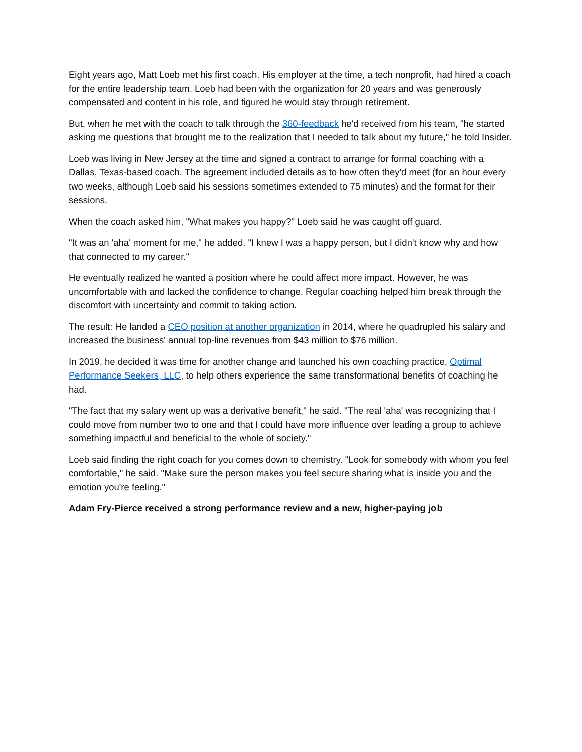Eight years ago, Matt Loeb met his first coach. His employer at the time, a tech nonprofit, had hired a coach for the entire leadership team. Loeb had been with the organization for 20 years and was generously compensated and content in his role, and figured he would stay through retirement.
But, when he met with the coach to talk through the 360-feedback he'd received from his team, "he started asking me questions that brought me to the realization that I needed to talk about my future," he told Insider.
Loeb was living in New Jersey at the time and signed a contract to arrange for formal coaching with a Dallas, Texas-based coach. The agreement included details as to how often they'd meet (for an hour every two weeks, although Loeb said his sessions sometimes extended to 75 minutes) and the format for their sessions.
When the coach asked him, "What makes you happy?" Loeb said he was caught off guard.
"It was an 'aha' moment for me," he added. "I knew I was a happy person, but I didn't know why and how that connected to my career."
He eventually realized he wanted a position where he could affect more impact. However, he was uncomfortable with and lacked the confidence to change. Regular coaching helped him break through the discomfort with uncertainty and commit to taking action.
The result: He landed a CEO position at another organization in 2014, where he quadrupled his salary and increased the business' annual top-line revenues from $43 million to $76 million.
In 2019, he decided it was time for another change and launched his own coaching practice, Optimal Performance Seekers, LLC, to help others experience the same transformational benefits of coaching he had.
"The fact that my salary went up was a derivative benefit," he said. "The real 'aha' was recognizing that I could move from number two to one and that I could have more influence over leading a group to achieve something impactful and beneficial to the whole of society."
Loeb said finding the right coach for you comes down to chemistry. "Look for somebody with whom you feel comfortable," he said. "Make sure the person makes you feel secure sharing what is inside you and the emotion you're feeling."
Adam Fry-Pierce received a strong performance review and a new, higher-paying job